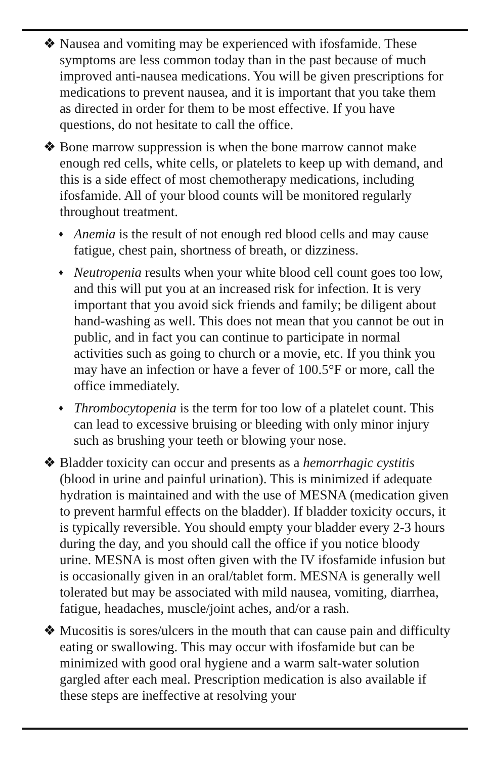❖ Nausea and vomiting may be experienced with ifosfamide. These symptoms are less common today than in the past because of much improved anti-nausea medications. You will be given prescriptions for medications to prevent nausea, and it is important that you take them as directed in order for them to be most effective. If you have questions, do not hesitate to call the office.
❖ Bone marrow suppression is when the bone marrow cannot make enough red cells, white cells, or platelets to keep up with demand, and this is a side effect of most chemotherapy medications, including ifosfamide. All of your blood counts will be monitored regularly throughout treatment.
♦
Anemia is the result of not enough red blood cells and may cause fatigue, chest pain, shortness of breath, or dizziness.
♦
Neutropenia results when your white blood cell count goes too low, and this will put you at an increased risk for infection. It is very important that you avoid sick friends and family; be diligent about hand-washing as well. This does not mean that you cannot be out in public, and in fact you can continue to participate in normal activities such as going to church or a movie, etc. If you think you may have an infection or have a fever of 100.5°F or more, call the office immediately.
♦
Thrombocytopenia is the term for too low of a platelet count. This can lead to excessive bruising or bleeding with only minor injury such as brushing your teeth or blowing your nose.
❖ Bladder toxicity can occur and presents as a hemorrhagic cystitis (blood in urine and painful urination). This is minimized if adequate hydration is maintained and with the use of MESNA (medication given to prevent harmful effects on the bladder). If bladder toxicity occurs, it is typically reversible. You should empty your bladder every 2-3 hours during the day, and you should call the office if you notice bloody urine. MESNA is most often given with the IV ifosfamide infusion but is occasionally given in an oral/tablet form. MESNA is generally well tolerated but may be associated with mild nausea, vomiting, diarrhea, fatigue, headaches, muscle/joint aches, and/or a rash.
❖ Mucositis is sores/ulcers in the mouth that can cause pain and difficulty eating or swallowing. This may occur with ifosfamide but can be minimized with good oral hygiene and a warm salt-water solution gargled after each meal. Prescription medication is also available if these steps are ineffective at resolving your